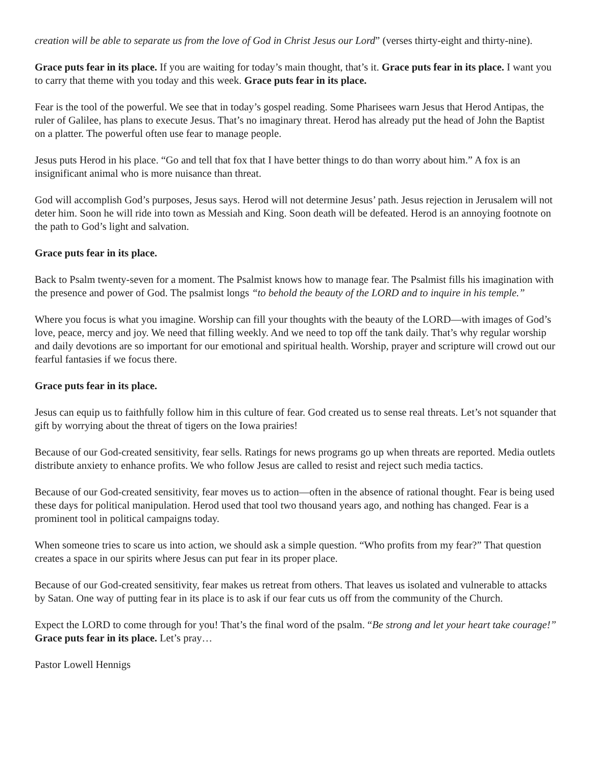creation will be able to separate us from the love of God in Christ Jesus our Lord” (verses thirty-eight and thirty-nine).
Grace puts fear in its place. If you are waiting for today’s main thought, that’s it. Grace puts fear in its place. I want you to carry that theme with you today and this week. Grace puts fear in its place.
Fear is the tool of the powerful. We see that in today’s gospel reading. Some Pharisees warn Jesus that Herod Antipas, the ruler of Galilee, has plans to execute Jesus. That’s no imaginary threat. Herod has already put the head of John the Baptist on a platter. The powerful often use fear to manage people.
Jesus puts Herod in his place. “Go and tell that fox that I have better things to do than worry about him.” A fox is an insignificant animal who is more nuisance than threat.
God will accomplish God’s purposes, Jesus says. Herod will not determine Jesus’ path. Jesus rejection in Jerusalem will not deter him. Soon he will ride into town as Messiah and King. Soon death will be defeated. Herod is an annoying footnote on the path to God’s light and salvation.
Grace puts fear in its place.
Back to Psalm twenty-seven for a moment. The Psalmist knows how to manage fear. The Psalmist fills his imagination with the presence and power of God. The psalmist longs “to behold the beauty of the LORD and to inquire in his temple.”
Where you focus is what you imagine. Worship can fill your thoughts with the beauty of the LORD—with images of God’s love, peace, mercy and joy. We need that filling weekly. And we need to top off the tank daily. That’s why regular worship and daily devotions are so important for our emotional and spiritual health. Worship, prayer and scripture will crowd out our fearful fantasies if we focus there.
Grace puts fear in its place.
Jesus can equip us to faithfully follow him in this culture of fear. God created us to sense real threats. Let’s not squander that gift by worrying about the threat of tigers on the Iowa prairies!
Because of our God-created sensitivity, fear sells. Ratings for news programs go up when threats are reported. Media outlets distribute anxiety to enhance profits. We who follow Jesus are called to resist and reject such media tactics.
Because of our God-created sensitivity, fear moves us to action—often in the absence of rational thought. Fear is being used these days for political manipulation. Herod used that tool two thousand years ago, and nothing has changed. Fear is a prominent tool in political campaigns today.
When someone tries to scare us into action, we should ask a simple question. “Who profits from my fear?” That question creates a space in our spirits where Jesus can put fear in its proper place.
Because of our God-created sensitivity, fear makes us retreat from others. That leaves us isolated and vulnerable to attacks by Satan. One way of putting fear in its place is to ask if our fear cuts us off from the community of the Church.
Expect the LORD to come through for you! That’s the final word of the psalm. “Be strong and let your heart take courage!” Grace puts fear in its place. Let’s pray…
Pastor Lowell Hennigs